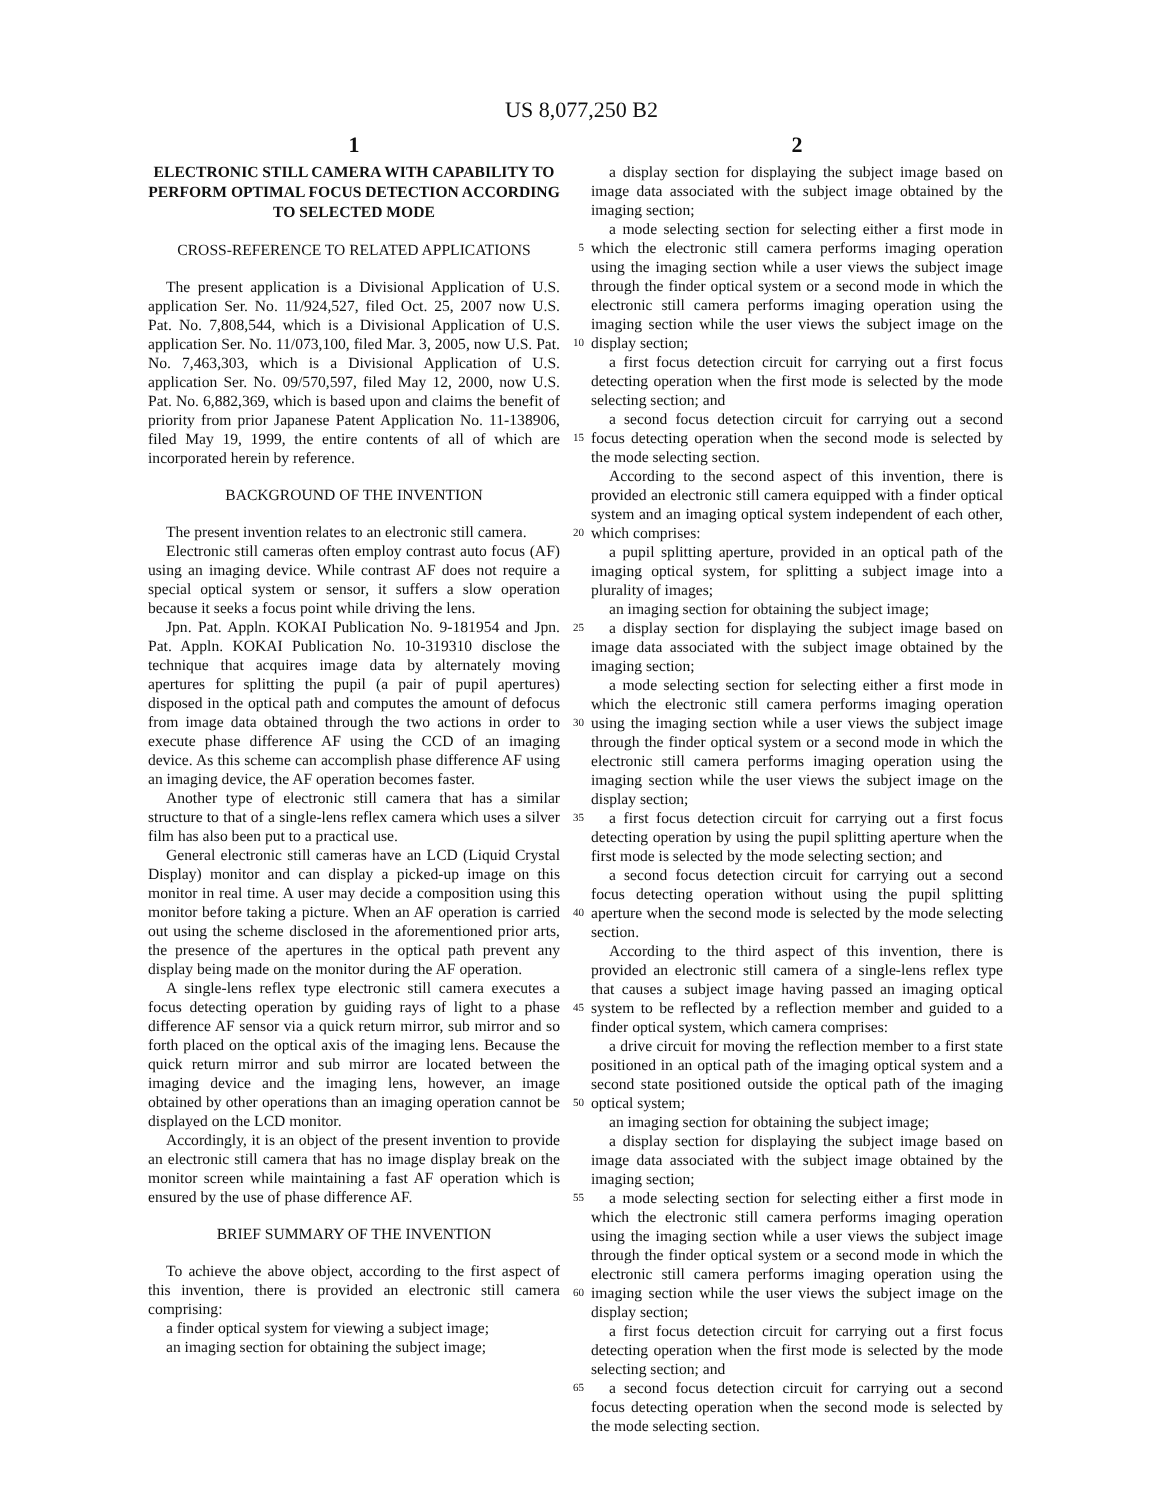US 8,077,250 B2
1
ELECTRONIC STILL CAMERA WITH CAPABILITY TO PERFORM OPTIMAL FOCUS DETECTION ACCORDING TO SELECTED MODE
CROSS-REFERENCE TO RELATED APPLICATIONS
The present application is a Divisional Application of U.S. application Ser. No. 11/924,527, filed Oct. 25, 2007 now U.S. Pat. No. 7,808,544, which is a Divisional Application of U.S. application Ser. No. 11/073,100, filed Mar. 3, 2005, now U.S. Pat. No. 7,463,303, which is a Divisional Application of U.S. application Ser. No. 09/570,597, filed May 12, 2000, now U.S. Pat. No. 6,882,369, which is based upon and claims the benefit of priority from prior Japanese Patent Application No. 11-138906, filed May 19, 1999, the entire contents of all of which are incorporated herein by reference.
BACKGROUND OF THE INVENTION
The present invention relates to an electronic still camera.
Electronic still cameras often employ contrast auto focus (AF) using an imaging device. While contrast AF does not require a special optical system or sensor, it suffers a slow operation because it seeks a focus point while driving the lens.
Jpn. Pat. Appln. KOKAI Publication No. 9-181954 and Jpn. Pat. Appln. KOKAI Publication No. 10-319310 disclose the technique that acquires image data by alternately moving apertures for splitting the pupil (a pair of pupil apertures) disposed in the optical path and computes the amount of defocus from image data obtained through the two actions in order to execute phase difference AF using the CCD of an imaging device. As this scheme can accomplish phase difference AF using an imaging device, the AF operation becomes faster.
Another type of electronic still camera that has a similar structure to that of a single-lens reflex camera which uses a silver film has also been put to a practical use.
General electronic still cameras have an LCD (Liquid Crystal Display) monitor and can display a picked-up image on this monitor in real time. A user may decide a composition using this monitor before taking a picture. When an AF operation is carried out using the scheme disclosed in the aforementioned prior arts, the presence of the apertures in the optical path prevent any display being made on the monitor during the AF operation.
A single-lens reflex type electronic still camera executes a focus detecting operation by guiding rays of light to a phase difference AF sensor via a quick return mirror, sub mirror and so forth placed on the optical axis of the imaging lens. Because the quick return mirror and sub mirror are located between the imaging device and the imaging lens, however, an image obtained by other operations than an imaging operation cannot be displayed on the LCD monitor.
Accordingly, it is an object of the present invention to provide an electronic still camera that has no image display break on the monitor screen while maintaining a fast AF operation which is ensured by the use of phase difference AF.
BRIEF SUMMARY OF THE INVENTION
To achieve the above object, according to the first aspect of this invention, there is provided an electronic still camera comprising:
a finder optical system for viewing a subject image;
an imaging section for obtaining the subject image;
5
10
15
20
25
30
35
40
45
50
55
60
65
2
a display section for displaying the subject image based on image data associated with the subject image obtained by the imaging section;
a mode selecting section for selecting either a first mode in which the electronic still camera performs imaging operation using the imaging section while a user views the subject image through the finder optical system or a second mode in which the electronic still camera performs imaging operation using the imaging section while the user views the subject image on the display section;
a first focus detection circuit for carrying out a first focus detecting operation when the first mode is selected by the mode selecting section; and
a second focus detection circuit for carrying out a second focus detecting operation when the second mode is selected by the mode selecting section.
According to the second aspect of this invention, there is provided an electronic still camera equipped with a finder optical system and an imaging optical system independent of each other, which comprises:
a pupil splitting aperture, provided in an optical path of the imaging optical system, for splitting a subject image into a plurality of images;
an imaging section for obtaining the subject image;
a display section for displaying the subject image based on image data associated with the subject image obtained by the imaging section;
a mode selecting section for selecting either a first mode in which the electronic still camera performs imaging operation using the imaging section while a user views the subject image through the finder optical system or a second mode in which the electronic still camera performs imaging operation using the imaging section while the user views the subject image on the display section;
a first focus detection circuit for carrying out a first focus detecting operation by using the pupil splitting aperture when the first mode is selected by the mode selecting section; and
a second focus detection circuit for carrying out a second focus detecting operation without using the pupil splitting aperture when the second mode is selected by the mode selecting section.
According to the third aspect of this invention, there is provided an electronic still camera of a single-lens reflex type that causes a subject image having passed an imaging optical system to be reflected by a reflection member and guided to a finder optical system, which camera comprises:
a drive circuit for moving the reflection member to a first state positioned in an optical path of the imaging optical system and a second state positioned outside the optical path of the imaging optical system;
an imaging section for obtaining the subject image;
a display section for displaying the subject image based on image data associated with the subject image obtained by the imaging section;
a mode selecting section for selecting either a first mode in which the electronic still camera performs imaging operation using the imaging section while a user views the subject image through the finder optical system or a second mode in which the electronic still camera performs imaging operation using the imaging section while the user views the subject image on the display section;
a first focus detection circuit for carrying out a first focus detecting operation when the first mode is selected by the mode selecting section; and
a second focus detection circuit for carrying out a second focus detecting operation when the second mode is selected by the mode selecting section.